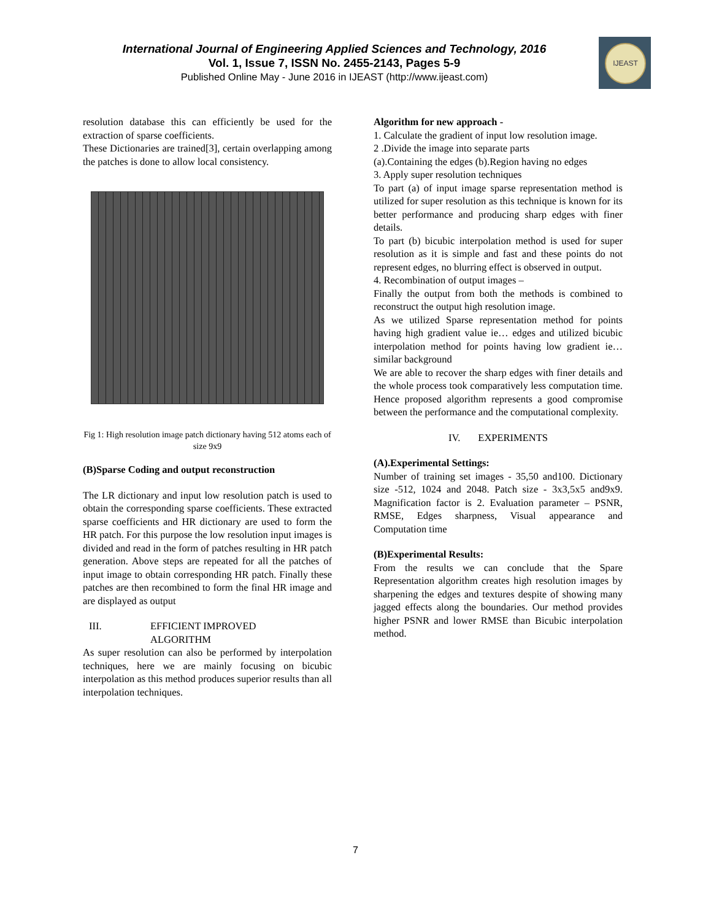International Journal of Engineering Applied Sciences and Technology, 2016
Vol. 1, Issue 7, ISSN No. 2455-2143, Pages 5-9
Published Online May - June 2016 in IJEAST (http://www.ijeast.com)
IJEAST
resolution database this can efficiently be used for the extraction of sparse coefficients.
These Dictionaries are trained[3], certain overlapping among the patches is done to allow local consistency.
Fig 1: High resolution image patch dictionary having 512 atoms each of size 9x9
(B)Sparse Coding and output reconstruction
The LR dictionary and input low resolution patch is used to obtain the corresponding sparse coefficients. These extracted sparse coefficients and HR dictionary are used to form the HR patch. For this purpose the low resolution input images is divided and read in the form of patches resulting in HR patch generation. Above steps are repeated for all the patches of input image to obtain corresponding HR patch. Finally these patches are then recombined to form the final HR image and are displayed as output
III. EFFICIENT IMPROVED
ALGORITHM
As super resolution can also be performed by interpolation techniques, here we are mainly focusing on bicubic interpolation as this method produces superior results than all interpolation techniques.
Algorithm for new approach -
1. Calculate the gradient of input low resolution image.
2 .Divide the image into separate parts
(a).Containing the edges (b).Region having no edges
3. Apply super resolution techniques
To part (a) of input image sparse representation method is utilized for super resolution as this technique is known for its better performance and producing sharp edges with finer details.
To part (b) bicubic interpolation method is used for super resolution as it is simple and fast and these points do not represent edges, no blurring effect is observed in output.
4. Recombination of output images –
Finally the output from both the methods is combined to reconstruct the output high resolution image.
As we utilized Sparse representation method for points having high gradient value ie… edges and utilized bicubic interpolation method for points having low gradient ie… similar background
We are able to recover the sharp edges with finer details and the whole process took comparatively less computation time. Hence proposed algorithm represents a good compromise between the performance and the computational complexity.
IV. EXPERIMENTS
(A).Experimental Settings:
Number of training set images - 35,50 and100. Dictionary size -512, 1024 and 2048. Patch size - 3x3,5x5 and9x9. Magnification factor is 2. Evaluation parameter – PSNR, RMSE, Edges sharpness, Visual appearance and Computation time
(B)Experimental Results:
From the results we can conclude that the Spare Representation algorithm creates high resolution images by sharpening the edges and textures despite of showing many jagged effects along the boundaries. Our method provides higher PSNR and lower RMSE than Bicubic interpolation method.
7